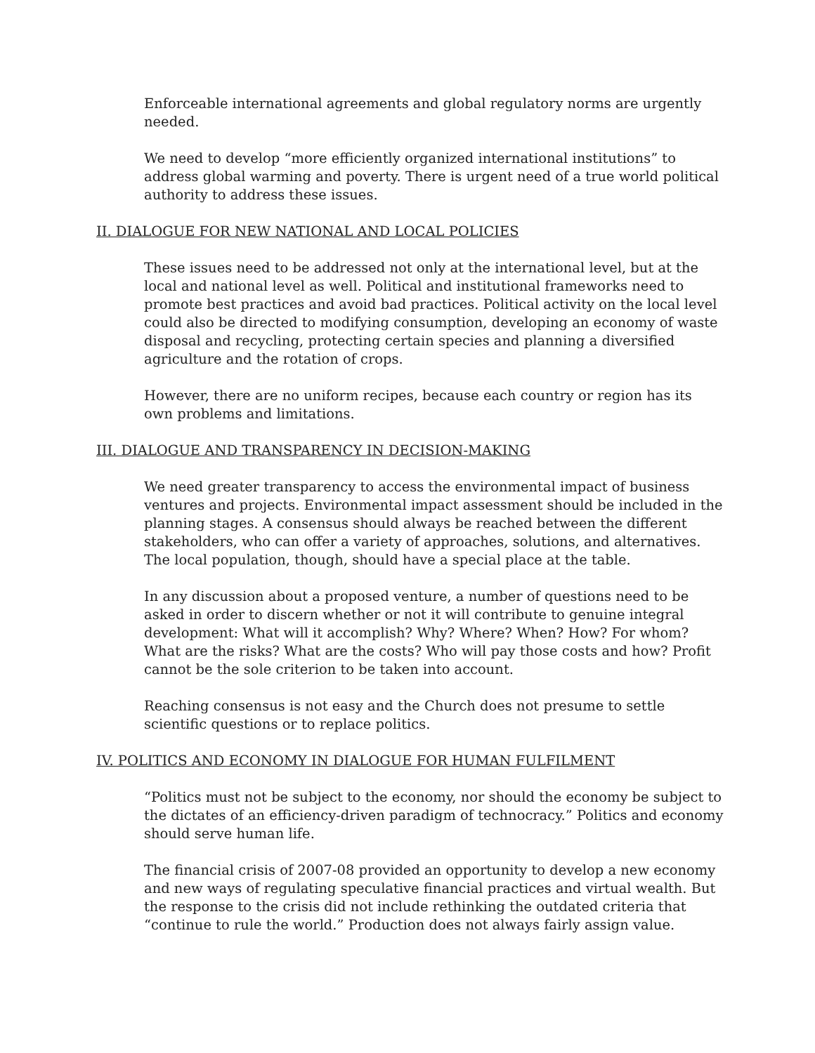Enforceable international agreements and global regulatory norms are urgently needed.
We need to develop “more efficiently organized international institutions” to address global warming and poverty. There is urgent need of a true world political authority to address these issues.
II. DIALOGUE FOR NEW NATIONAL AND LOCAL POLICIES
These issues need to be addressed not only at the international level, but at the local and national level as well. Political and institutional frameworks need to promote best practices and avoid bad practices. Political activity on the local level could also be directed to modifying consumption, developing an economy of waste disposal and recycling, protecting certain species and planning a diversified agriculture and the rotation of crops.
However, there are no uniform recipes, because each country or region has its own problems and limitations.
III. DIALOGUE AND TRANSPARENCY IN DECISION-MAKING
We need greater transparency to access the environmental impact of business ventures and projects. Environmental impact assessment should be included in the planning stages. A consensus should always be reached between the different stakeholders, who can offer a variety of approaches, solutions, and alternatives. The local population, though, should have a special place at the table.
In any discussion about a proposed venture, a number of questions need to be asked in order to discern whether or not it will contribute to genuine integral development: What will it accomplish? Why? Where? When? How? For whom? What are the risks? What are the costs? Who will pay those costs and how? Profit cannot be the sole criterion to be taken into account.
Reaching consensus is not easy and the Church does not presume to settle scientific questions or to replace politics.
IV. POLITICS AND ECONOMY IN DIALOGUE FOR HUMAN FULFILMENT
“Politics must not be subject to the economy, nor should the economy be subject to the dictates of an efficiency-driven paradigm of technocracy.” Politics and economy should serve human life.
The financial crisis of 2007-08 provided an opportunity to develop a new economy and new ways of regulating speculative financial practices and virtual wealth. But the response to the crisis did not include rethinking the outdated criteria that “continue to rule the world.” Production does not always fairly assign value.